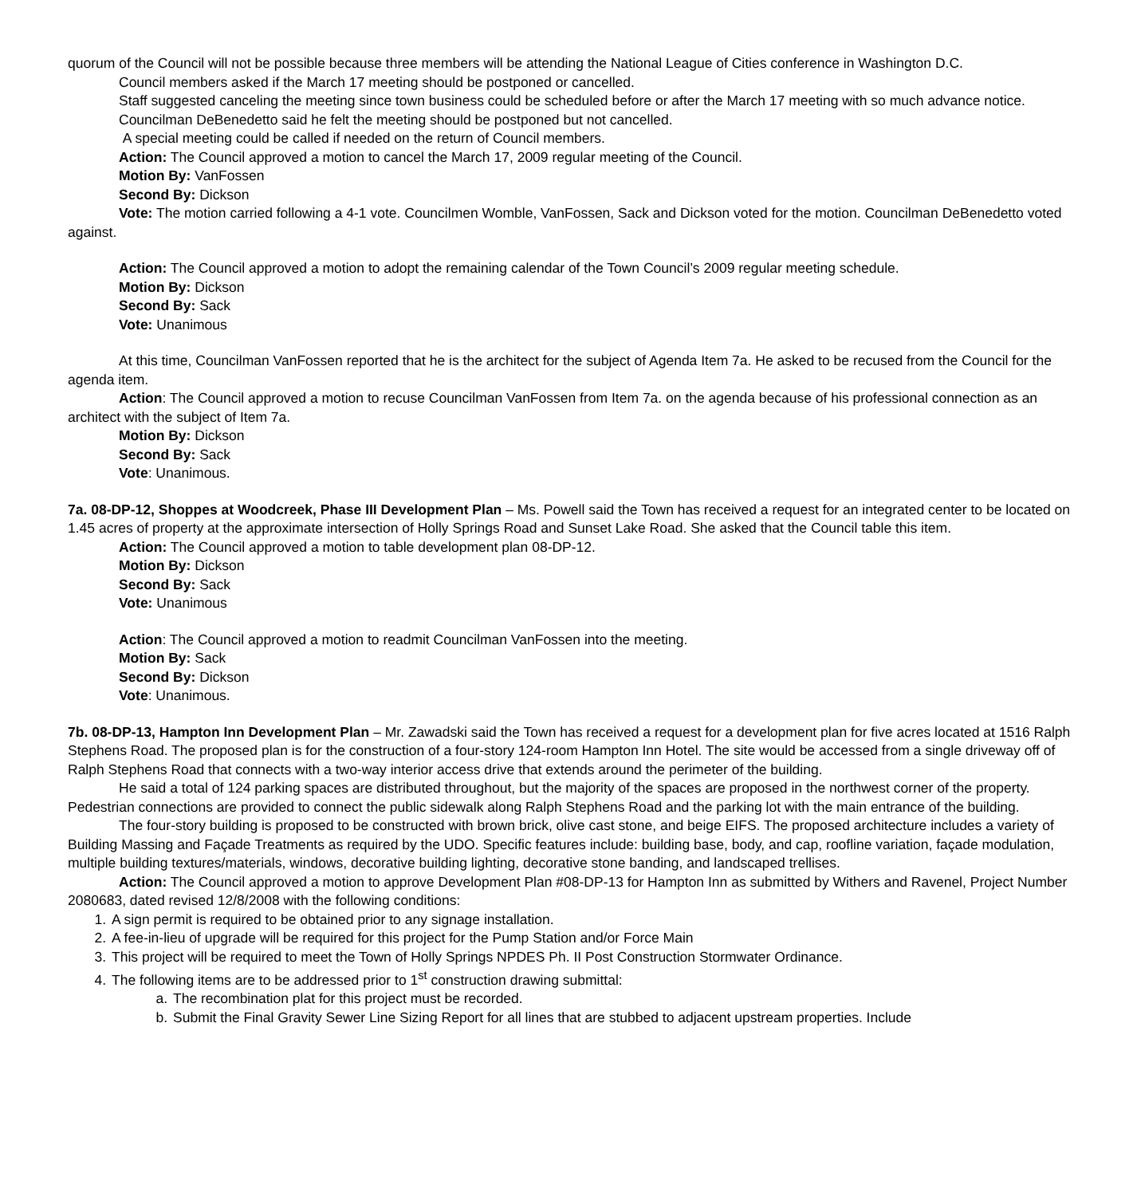quorum of the Council will not be possible because three members will be attending the National League of Cities conference in Washington D.C.
Council members asked if the March 17 meeting should be postponed or cancelled.
Staff suggested canceling the meeting since town business could be scheduled before or after the March 17 meeting with so much advance notice.
Councilman DeBenedetto said he felt the meeting should be postponed but not cancelled.
A special meeting could be called if needed on the return of Council members.
Action: The Council approved a motion to cancel the March 17, 2009 regular meeting of the Council.
Motion By: VanFossen
Second By: Dickson
Vote: The motion carried following a 4-1 vote. Councilmen Womble, VanFossen, Sack and Dickson voted for the motion. Councilman DeBenedetto voted against.
Action: The Council approved a motion to adopt the remaining calendar of the Town Council’s 2009 regular meeting schedule.
Motion By: Dickson
Second By: Sack
Vote: Unanimous
At this time, Councilman VanFossen reported that he is the architect for the subject of Agenda Item 7a. He asked to be recused from the Council for the agenda item.
Action: The Council approved a motion to recuse Councilman VanFossen from Item 7a. on the agenda because of his professional connection as an architect with the subject of Item 7a.
Motion By: Dickson
Second By: Sack
Vote: Unanimous.
7a. 08-DP-12, Shoppes at Woodcreek, Phase III Development Plan – Ms. Powell said the Town has received a request for an integrated center to be located on 1.45 acres of property at the approximate intersection of Holly Springs Road and Sunset Lake Road. She asked that the Council table this item.
Action: The Council approved a motion to table development plan 08-DP-12.
Motion By: Dickson
Second By: Sack
Vote: Unanimous
Action: The Council approved a motion to readmit Councilman VanFossen into the meeting.
Motion By: Sack
Second By: Dickson
Vote: Unanimous.
7b. 08-DP-13, Hampton Inn Development Plan – Mr. Zawadski said the Town has received a request for a development plan for five acres located at 1516 Ralph Stephens Road. The proposed plan is for the construction of a four-story 124-room Hampton Inn Hotel. The site would be accessed from a single driveway off of Ralph Stephens Road that connects with a two-way interior access drive that extends around the perimeter of the building.
He said a total of 124 parking spaces are distributed throughout, but the majority of the spaces are proposed in the northwest corner of the property. Pedestrian connections are provided to connect the public sidewalk along Ralph Stephens Road and the parking lot with the main entrance of the building.
The four-story building is proposed to be constructed with brown brick, olive cast stone, and beige EIFS. The proposed architecture includes a variety of Building Massing and Façade Treatments as required by the UDO. Specific features include: building base, body, and cap, roofline variation, façade modulation, multiple building textures/materials, windows, decorative building lighting, decorative stone banding, and landscaped trellises.
Action: The Council approved a motion to approve Development Plan #08-DP-13 for Hampton Inn as submitted by Withers and Ravenel, Project Number 2080683, dated revised 12/8/2008 with the following conditions:
1. A sign permit is required to be obtained prior to any signage installation.
2. A fee-in-lieu of upgrade will be required for this project for the Pump Station and/or Force Main
3. This project will be required to meet the Town of Holly Springs NPDES Ph. II Post Construction Stormwater Ordinance.
4. The following items are to be addressed prior to 1<sup>st</sup> construction drawing submittal:
a. The recombination plat for this project must be recorded.
b. Submit the Final Gravity Sewer Line Sizing Report for all lines that are stubbed to adjacent upstream properties. Include